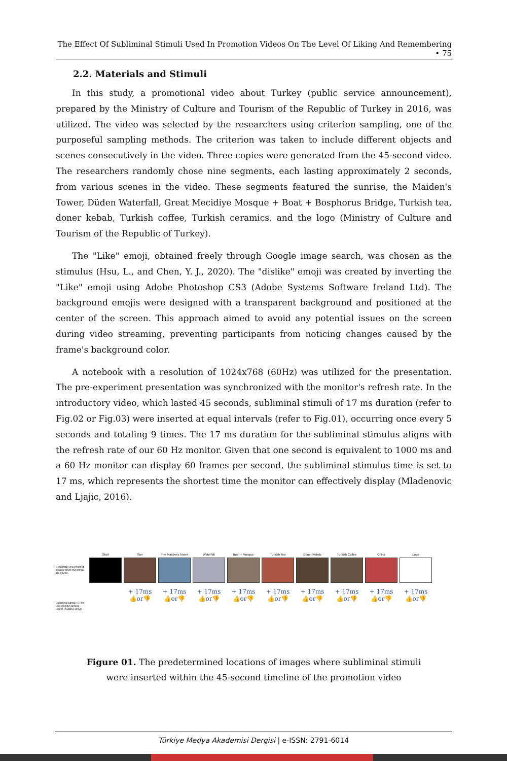The Effect Of Subliminal Stimuli Used In Promotion Videos On The Level Of Liking And Remembering • 75
2.2. Materials and Stimuli
In this study, a promotional video about Turkey (public service announcement), prepared by the Ministry of Culture and Tourism of the Republic of Turkey in 2016, was utilized. The video was selected by the researchers using criterion sampling, one of the purposeful sampling methods. The criterion was taken to include different objects and scenes consecutively in the video. Three copies were generated from the 45-second video. The researchers randomly chose nine segments, each lasting approximately 2 seconds, from various scenes in the video. These segments featured the sunrise, the Maiden's Tower, Düden Waterfall, Great Mecidiye Mosque + Boat + Bosphorus Bridge, Turkish tea, doner kebab, Turkish coffee, Turkish ceramics, and the logo (Ministry of Culture and Tourism of the Republic of Turkey).
The "Like" emoji, obtained freely through Google image search, was chosen as the stimulus (Hsu, L., and Chen, Y. J., 2020). The "dislike" emoji was created by inverting the "Like" emoji using Adobe Photoshop CS3 (Adobe Systems Software Ireland Ltd). The background emojis were designed with a transparent background and positioned at the center of the screen. This approach aimed to avoid any potential issues on the screen during video streaming, preventing participants from noticing changes caused by the frame's background color.
A notebook with a resolution of 1024x768 (60Hz) was utilized for the presentation. The pre-experiment presentation was synchronized with the monitor's refresh rate. In the introductory video, which lasted 45 seconds, subliminal stimuli of 17 ms duration (refer to Fig.02 or Fig.03) were inserted at equal intervals (refer to Fig.01), occurring once every 5 seconds and totaling 9 times. The 17 ms duration for the subliminal stimulus aligns with the refresh rate of our 60 Hz monitor. Given that one second is equivalent to 1000 ms and a 60 Hz monitor can display 60 frames per second, the subliminal stimulus time is set to 17 ms, which represents the shortest time the monitor can effectively display (Mladenovic and Ljajic, 2016).
Sequential screenshot of images where the stimuli are placed
Start Sun The Maiden's Tower
Waterfall Boat + Mosque Turkish Tea Doner Kebab Turkish Coffee China Logo
Subliminal Stimuli (17 ms) Like (positive group), Dislike (negative group)
+ 17ms 👍or👎
+ 17ms 👍or👎
+ 17ms 👍or👎
+ 17ms 👍or👎
+ 17ms 👍or👎
+ 17ms 👍or👎
+ 17ms 👍or👎
+ 17ms 👍or👎
+ 17ms 👍or👎
Figure 01. The predetermined locations of images where subliminal stimuli were inserted within the 45-second timeline of the promotion video
Türkiye Medya Akademisi Dergisi | e-ISSN: 2791-6014